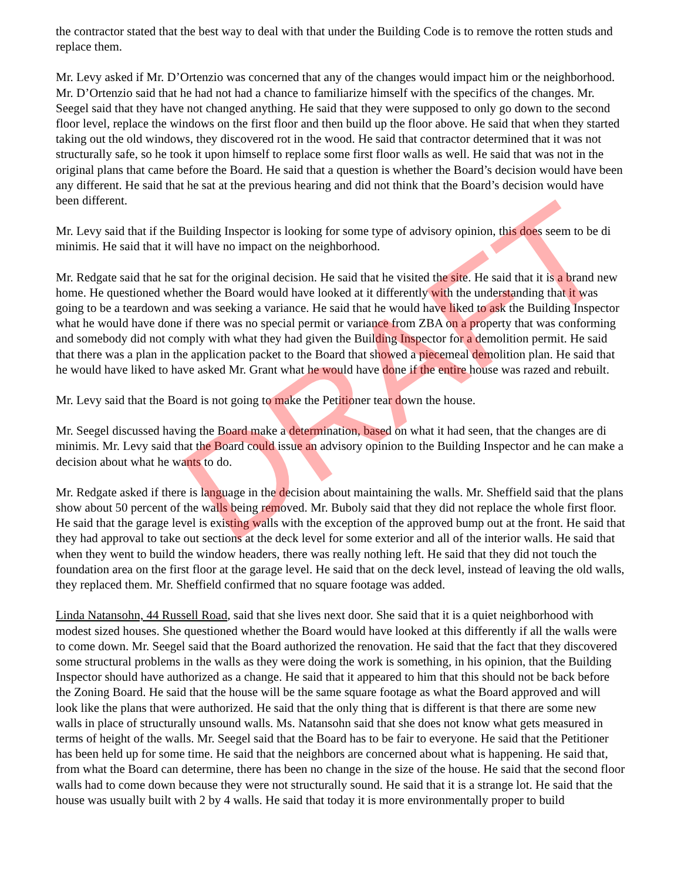the contractor stated that the best way to deal with that under the Building Code is to remove the rotten studs and replace them.
Mr. Levy asked if Mr. D’Ortenzio was concerned that any of the changes would impact him or the neighborhood. Mr. D’Ortenzio said that he had not had a chance to familiarize himself with the specifics of the changes. Mr. Seegel said that they have not changed anything. He said that they were supposed to only go down to the second floor level, replace the windows on the first floor and then build up the floor above. He said that when they started taking out the old windows, they discovered rot in the wood. He said that contractor determined that it was not structurally safe, so he took it upon himself to replace some first floor walls as well. He said that was not in the original plans that came before the Board. He said that a question is whether the Board’s decision would have been any different. He said that he sat at the previous hearing and did not think that the Board’s decision would have been different.
Mr. Levy said that if the Building Inspector is looking for some type of advisory opinion, this does seem to be di minimis. He said that it will have no impact on the neighborhood.
Mr. Redgate said that he sat for the original decision. He said that he visited the site. He said that it is a brand new home. He questioned whether the Board would have looked at it differently with the understanding that it was going to be a teardown and was seeking a variance. He said that he would have liked to ask the Building Inspector what he would have done if there was no special permit or variance from ZBA on a property that was conforming and somebody did not comply with what they had given the Building Inspector for a demolition permit. He said that there was a plan in the application packet to the Board that showed a piecemeal demolition plan. He said that he would have liked to have asked Mr. Grant what he would have done if the entire house was razed and rebuilt.
Mr. Levy said that the Board is not going to make the Petitioner tear down the house.
Mr. Seegel discussed having the Board make a determination, based on what it had seen, that the changes are di minimis. Mr. Levy said that the Board could issue an advisory opinion to the Building Inspector and he can make a decision about what he wants to do.
Mr. Redgate asked if there is language in the decision about maintaining the walls. Mr. Sheffield said that the plans show about 50 percent of the walls being removed. Mr. Buboly said that they did not replace the whole first floor. He said that the garage level is existing walls with the exception of the approved bump out at the front. He said that they had approval to take out sections at the deck level for some exterior and all of the interior walls. He said that when they went to build the window headers, there was really nothing left. He said that they did not touch the foundation area on the first floor at the garage level. He said that on the deck level, instead of leaving the old walls, they replaced them. Mr. Sheffield confirmed that no square footage was added.
Linda Natansohn, 44 Russell Road, said that she lives next door. She said that it is a quiet neighborhood with modest sized houses. She questioned whether the Board would have looked at this differently if all the walls were to come down. Mr. Seegel said that the Board authorized the renovation. He said that the fact that they discovered some structural problems in the walls as they were doing the work is something, in his opinion, that the Building Inspector should have authorized as a change. He said that it appeared to him that this should not be back before the Zoning Board. He said that the house will be the same square footage as what the Board approved and will look like the plans that were authorized. He said that the only thing that is different is that there are some new walls in place of structurally unsound walls. Ms. Natansohn said that she does not know what gets measured in terms of height of the walls. Mr. Seegel said that the Board has to be fair to everyone. He said that the Petitioner has been held up for some time. He said that the neighbors are concerned about what is happening. He said that, from what the Board can determine, there has been no change in the size of the house. He said that the second floor walls had to come down because they were not structurally sound. He said that it is a strange lot. He said that the house was usually built with 2 by 4 walls. He said that today it is more environmentally proper to build
DRAFT